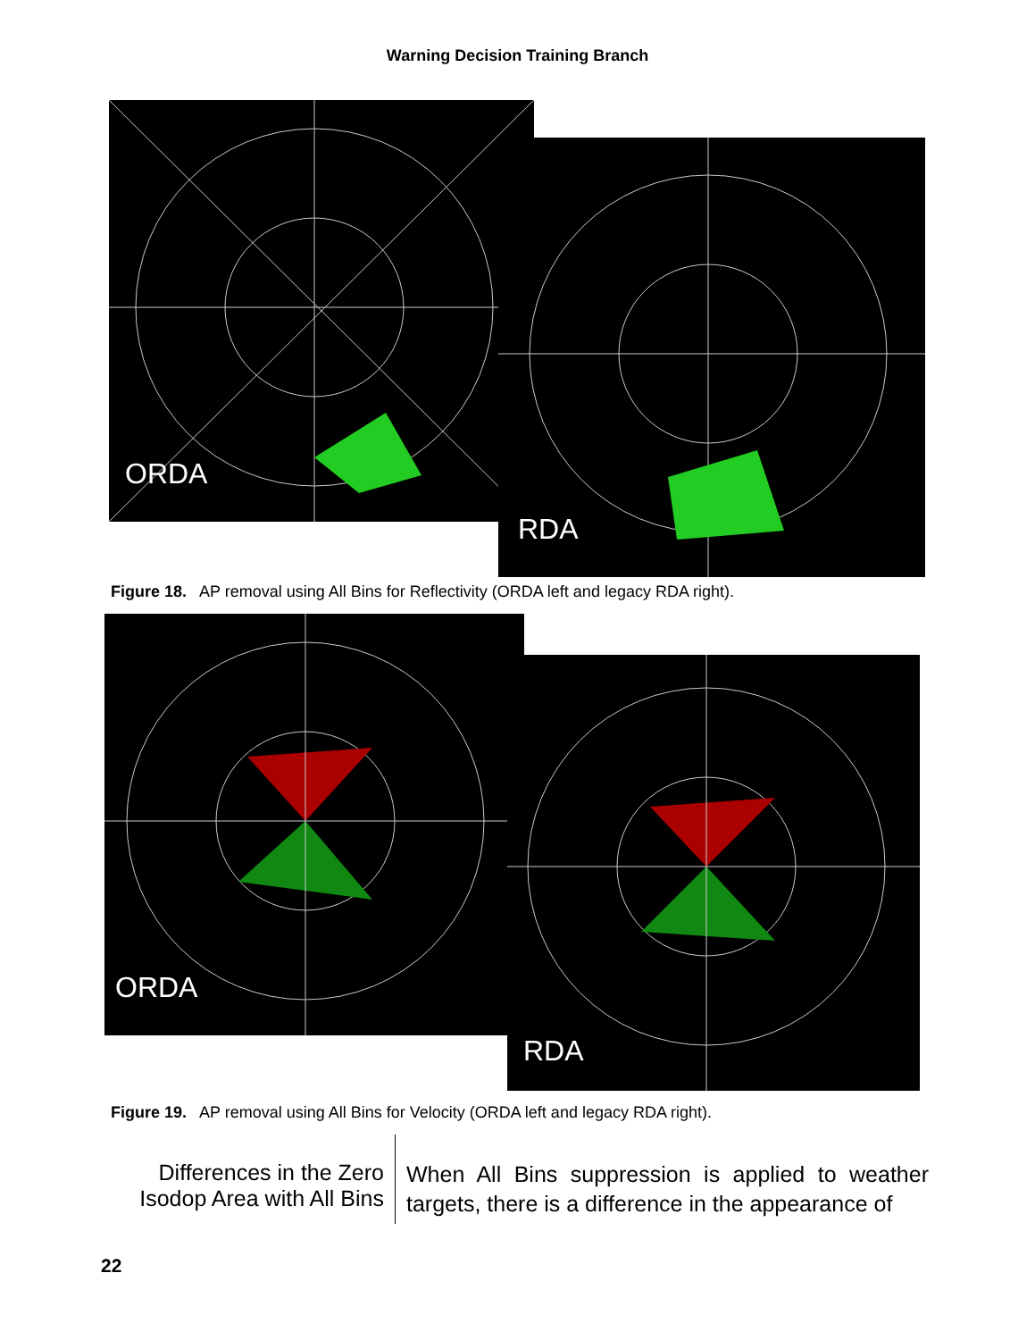Warning Decision Training Branch
ORDA
RDA
Figure 18. AP removal using All Bins for Reflectivity (ORDA left and legacy RDA right).
ORDA
RDA
Figure 19. AP removal using All Bins for Velocity (ORDA left and legacy RDA right).
Differences in the Zero Isodop Area with All Bins
When All Bins suppression is applied to weather targets, there is a difference in the appearance of
22